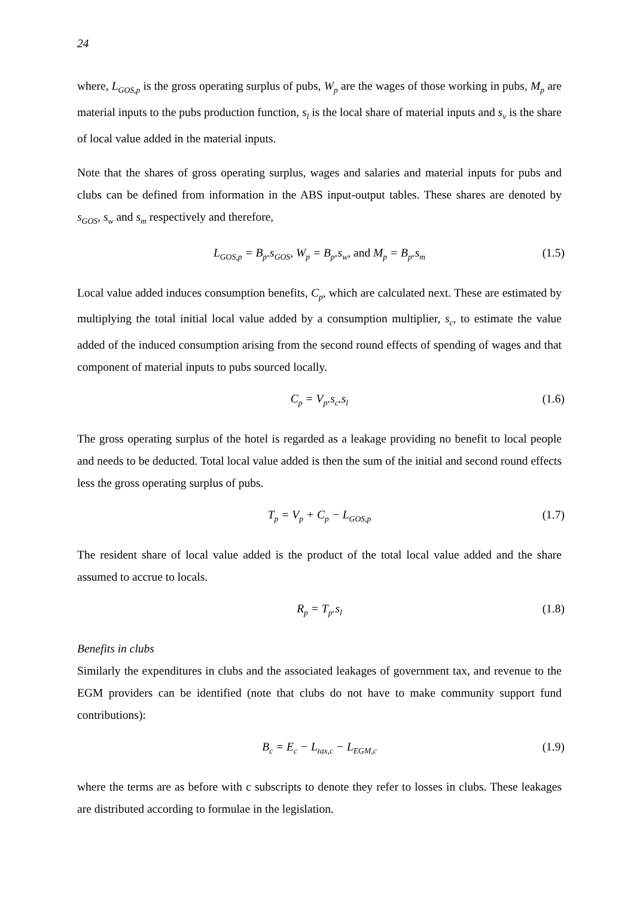24
where, L<sub>GOS,p</sub> is the gross operating surplus of pubs, W<sub>p</sub> are the wages of those working in pubs, M<sub>p</sub> are material inputs to the pubs production function, s<sub>l</sub> is the local share of material inputs and s<sub>v</sub> is the share of local value added in the material inputs.
Note that the shares of gross operating surplus, wages and salaries and material inputs for pubs and clubs can be defined from information in the ABS input-output tables. These shares are denoted by s<sub>GOS</sub>, s<sub>w</sub> and s<sub>m</sub> respectively and therefore,
L<sub>GOS,p</sub> = B<sub>p</sub>.s<sub>GOS</sub>, W<sub>p</sub> = B<sub>p</sub>.s<sub>w</sub>, and M<sub>p</sub> = B<sub>p</sub>.s<sub>m</sub> (1.5)
Local value added induces consumption benefits, C<sub>p</sub>, which are calculated next. These are estimated by multiplying the total initial local value added by a consumption multiplier, s<sub>c</sub>, to estimate the value added of the induced consumption arising from the second round effects of spending of wages and that component of material inputs to pubs sourced locally.
C<sub>p</sub> = V<sub>p</sub>.s<sub>c</sub>.s<sub>l</sub> (1.6)
The gross operating surplus of the hotel is regarded as a leakage providing no benefit to local people and needs to be deducted. Total local value added is then the sum of the initial and second round effects less the gross operating surplus of pubs.
T<sub>p</sub> = V<sub>p</sub> + C<sub>p</sub> − L<sub>GOS,p</sub> (1.7)
The resident share of local value added is the product of the total local value added and the share assumed to accrue to locals.
R<sub>p</sub> = T<sub>p</sub>.s<sub>l</sub> (1.8)
Benefits in clubs
Similarly the expenditures in clubs and the associated leakages of government tax, and revenue to the EGM providers can be identified (note that clubs do not have to make community support fund contributions):
B<sub>c</sub> = E<sub>c</sub> − L<sub>tax,c</sub> − L<sub>EGM,c</sub> (1.9)
where the terms are as before with c subscripts to denote they refer to losses in clubs. These leakages are distributed according to formulae in the legislation.